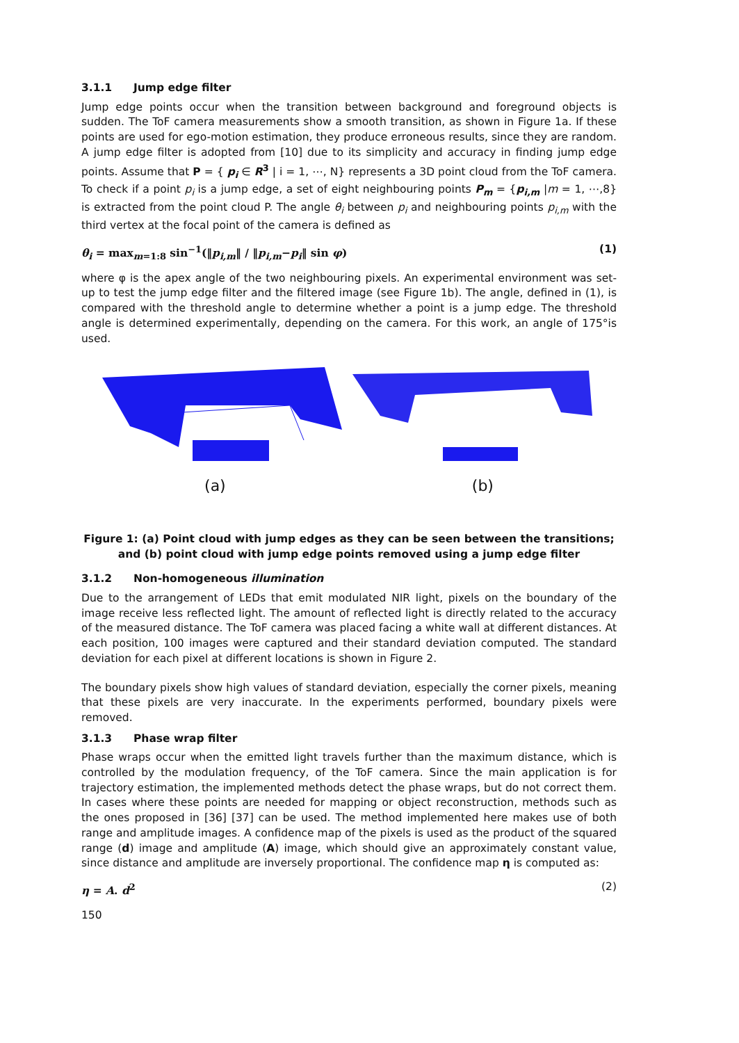3.1.1 Jump edge filter
Jump edge points occur when the transition between background and foreground objects is sudden. The ToF camera measurements show a smooth transition, as shown in Figure 1a. If these points are used for ego-motion estimation, they produce erroneous results, since they are random. A jump edge filter is adopted from [10] due to its simplicity and accuracy in finding jump edge points. Assume that P = { p<sub>i</sub> ∈ R<sup>3</sup> | i = 1, ⋯, N} represents a 3D point cloud from the ToF camera. To check if a point p<sub>i</sub> is a jump edge, a set of eight neighbouring points P<sub>m</sub> = {p<sub>i,m</sub> |m = 1, ⋯,8} is extracted from the point cloud P. The angle θ<sub>i</sub> between p<sub>i</sub> and neighbouring points p<sub>i,m</sub> with the third vertex at the focal point of the camera is defined as
θ<sub>i</sub> = max<sub>m=1:8</sub> sin<sup>−1</sup>(‖p<sub>i,m</sub>‖ / ‖p<sub>i,m</sub>−p<sub>i</sub>‖ sin φ) (1)
where φ is the apex angle of the two neighbouring pixels. An experimental environment was set-up to test the jump edge filter and the filtered image (see Figure 1b). The angle, defined in (1), is compared with the threshold angle to determine whether a point is a jump edge. The threshold angle is determined experimentally, depending on the camera. For this work, an angle of 175°is used.
(a) (b)
Figure 1: (a) Point cloud with jump edges as they can be seen between the transitions;
and (b) point cloud with jump edge points removed using a jump edge filter
3.1.2 Non-homogeneous illumination
Due to the arrangement of LEDs that emit modulated NIR light, pixels on the boundary of the image receive less reflected light. The amount of reflected light is directly related to the accuracy of the measured distance. The ToF camera was placed facing a white wall at different distances. At each position, 100 images were captured and their standard deviation computed. The standard deviation for each pixel at different locations is shown in Figure 2.
The boundary pixels show high values of standard deviation, especially the corner pixels, meaning that these pixels are very inaccurate. In the experiments performed, boundary pixels were removed.
3.1.3 Phase wrap filter
Phase wraps occur when the emitted light travels further than the maximum distance, which is controlled by the modulation frequency, of the ToF camera. Since the main application is for trajectory estimation, the implemented methods detect the phase wraps, but do not correct them. In cases where these points are needed for mapping or object reconstruction, methods such as the ones proposed in [36] [37] can be used. The method implemented here makes use of both range and amplitude images. A confidence map of the pixels is used as the product of the squared range (d) image and amplitude (A) image, which should give an approximately constant value, since distance and amplitude are inversely proportional. The confidence map η is computed as:
η = A. d<sup>2</sup> (2)
150